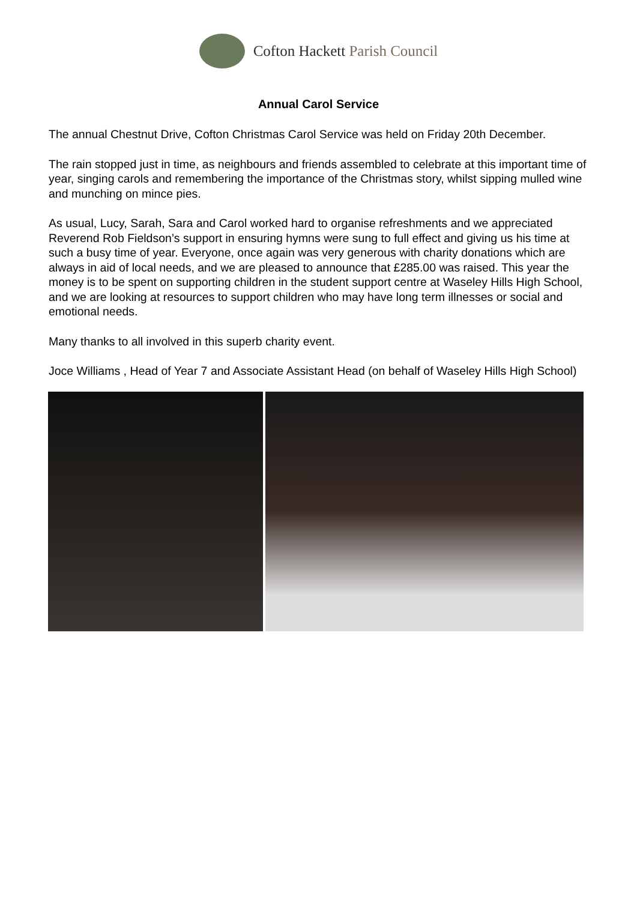Cofton Hackett Parish Council
Annual Carol Service
The annual Chestnut Drive, Cofton Christmas Carol Service was held on Friday 20th December.
The rain stopped just in time, as neighbours and friends assembled to celebrate at this important time of year, singing carols and remembering the importance of the Christmas story, whilst sipping mulled wine and munching on mince pies.
As usual, Lucy, Sarah, Sara and Carol worked hard to organise refreshments and we appreciated Reverend Rob Fieldson’s support in ensuring hymns were sung to full effect and giving us his time at such a busy time of year. Everyone, once again was very generous with charity donations which are always in aid of local needs, and we are pleased to announce that £285.00 was raised. This year the money is to be spent on supporting children in the student support centre at Waseley Hills High School, and we are looking at resources to support children who may have long term illnesses or social and emotional needs.
Many thanks to all involved in this superb charity event.
Joce Williams , Head of Year 7 and Associate Assistant Head (on behalf of Waseley Hills High School)